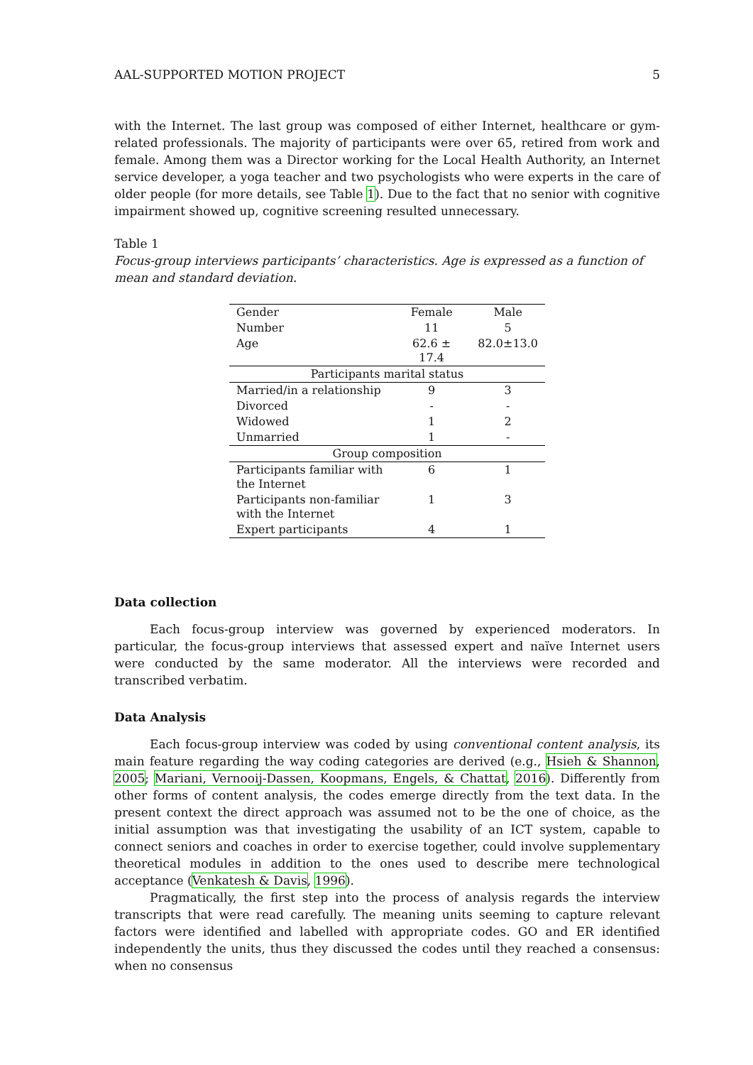AAL-SUPPORTED MOTION PROJECT 5
with the Internet. The last group was composed of either Internet, healthcare or gym-related professionals. The majority of participants were over 65, retired from work and female. Among them was a Director working for the Local Health Authority, an Internet service developer, a yoga teacher and two psychologists who were experts in the care of older people (for more details, see Table 1). Due to the fact that no senior with cognitive impairment showed up, cognitive screening resulted unnecessary.
Table 1
Focus-group interviews participants’ characteristics. Age is expressed as a function of mean and standard deviation.
| Gender | Female | Male |
| Number | 11 | 5 |
| Age | 62.6 ± 17.4 | 82.0±13.0 |
| Participants marital status | | |
| Married/in a relationship | 9 | 3 |
| Divorced | - | - |
| Widowed | 1 | 2 |
| Unmarried | 1 | - |
| Group composition | | |
| Participants familiar with the Internet | 6 | 1 |
| Participants non-familiar with the Internet | 1 | 3 |
| Expert participants | 4 | 1 |
Data collection
Each focus-group interview was governed by experienced moderators. In particular, the focus-group interviews that assessed expert and naïve Internet users were conducted by the same moderator. All the interviews were recorded and transcribed verbatim.
Data Analysis
Each focus-group interview was coded by using conventional content analysis, its main feature regarding the way coding categories are derived (e.g., Hsieh & Shannon, 2005; Mariani, Vernooij-Dassen, Koopmans, Engels, & Chattat, 2016). Differently from other forms of content analysis, the codes emerge directly from the text data. In the present context the direct approach was assumed not to be the one of choice, as the initial assumption was that investigating the usability of an ICT system, capable to connect seniors and coaches in order to exercise together, could involve supplementary theoretical modules in addition to the ones used to describe mere technological acceptance (Venkatesh & Davis, 1996).
Pragmatically, the first step into the process of analysis regards the interview transcripts that were read carefully. The meaning units seeming to capture relevant factors were identified and labelled with appropriate codes. GO and ER identified independently the units, thus they discussed the codes until they reached a consensus: when no consensus